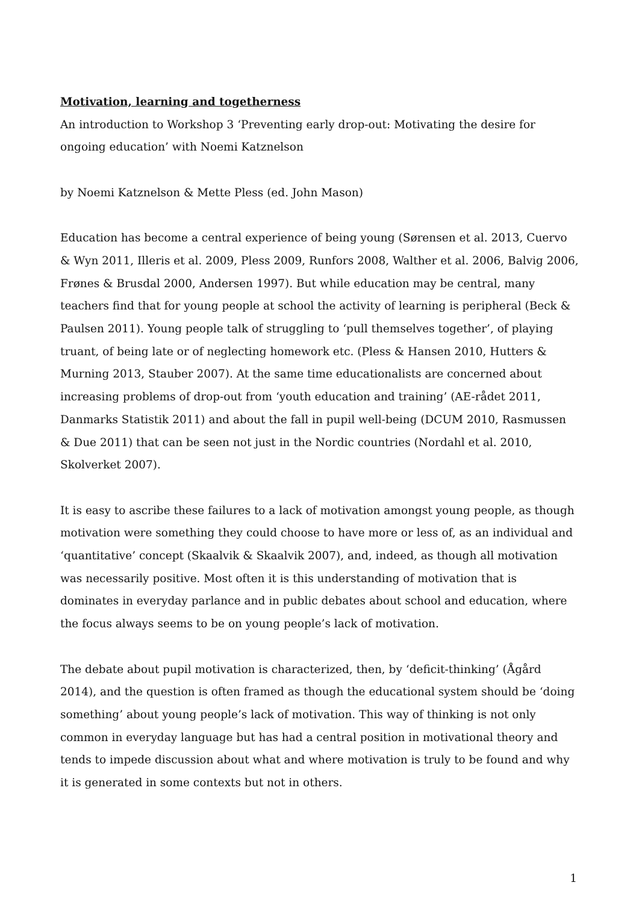Motivation, learning and togetherness
An introduction to Workshop 3 ‘Preventing early drop-out: Motivating the desire for ongoing education’ with Noemi Katznelson
by Noemi Katznelson & Mette Pless (ed. John Mason)
Education has become a central experience of being young (Sørensen et al. 2013, Cuervo & Wyn 2011, Illeris et al. 2009, Pless 2009, Runfors 2008, Walther et al. 2006, Balvig 2006, Frønes & Brusdal 2000, Andersen 1997). But while education may be central, many teachers find that for young people at school the activity of learning is peripheral (Beck & Paulsen 2011). Young people talk of struggling to ‘pull themselves together’, of playing truant, of being late or of neglecting homework etc. (Pless & Hansen 2010, Hutters & Murning 2013, Stauber 2007). At the same time educationalists are concerned about increasing problems of drop-out from ‘youth education and training’ (AE-rådet 2011, Danmarks Statistik 2011) and about the fall in pupil well-being (DCUM 2010, Rasmussen & Due 2011) that can be seen not just in the Nordic countries (Nordahl et al. 2010, Skolverket 2007).
It is easy to ascribe these failures to a lack of motivation amongst young people, as though motivation were something they could choose to have more or less of, as an individual and ‘quantitative’ concept (Skaalvik & Skaalvik 2007), and, indeed, as though all motivation was necessarily positive. Most often it is this understanding of motivation that is dominates in everyday parlance and in public debates about school and education, where the focus always seems to be on young people’s lack of motivation.
The debate about pupil motivation is characterized, then, by ‘deficit-thinking’ (Ågård 2014), and the question is often framed as though the educational system should be ‘doing something’ about young people’s lack of motivation. This way of thinking is not only common in everyday language but has had a central position in motivational theory and tends to impede discussion about what and where motivation is truly to be found and why it is generated in some contexts but not in others.
1